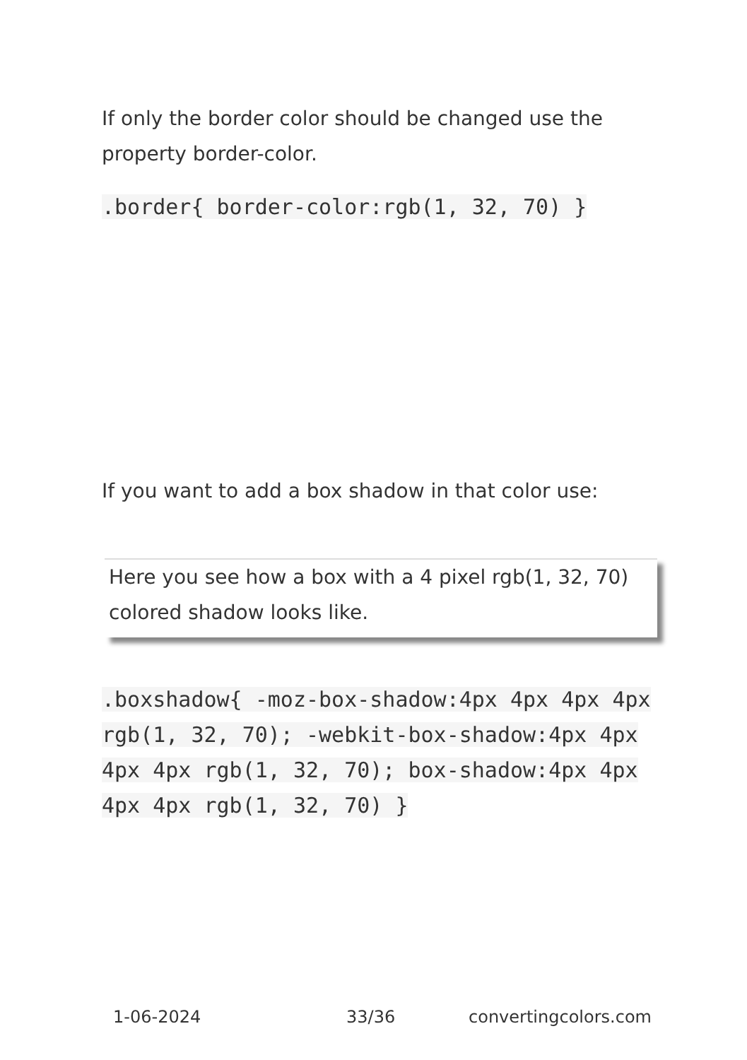If only the border color should be changed use the property border-color.
.border{ border-color:rgb(1, 32, 70) }
If you want to add a box shadow in that color use:
Here you see how a box with a 4 pixel rgb(1, 32, 70) colored shadow looks like.
.boxshadow{ -moz-box-shadow:4px 4px 4px 4px rgb(1, 32, 70); -webkit-box-shadow:4px 4px 4px 4px rgb(1, 32, 70); box-shadow:4px 4px 4px 4px rgb(1, 32, 70) }
1-06-2024 33/36 convertingcolors.com